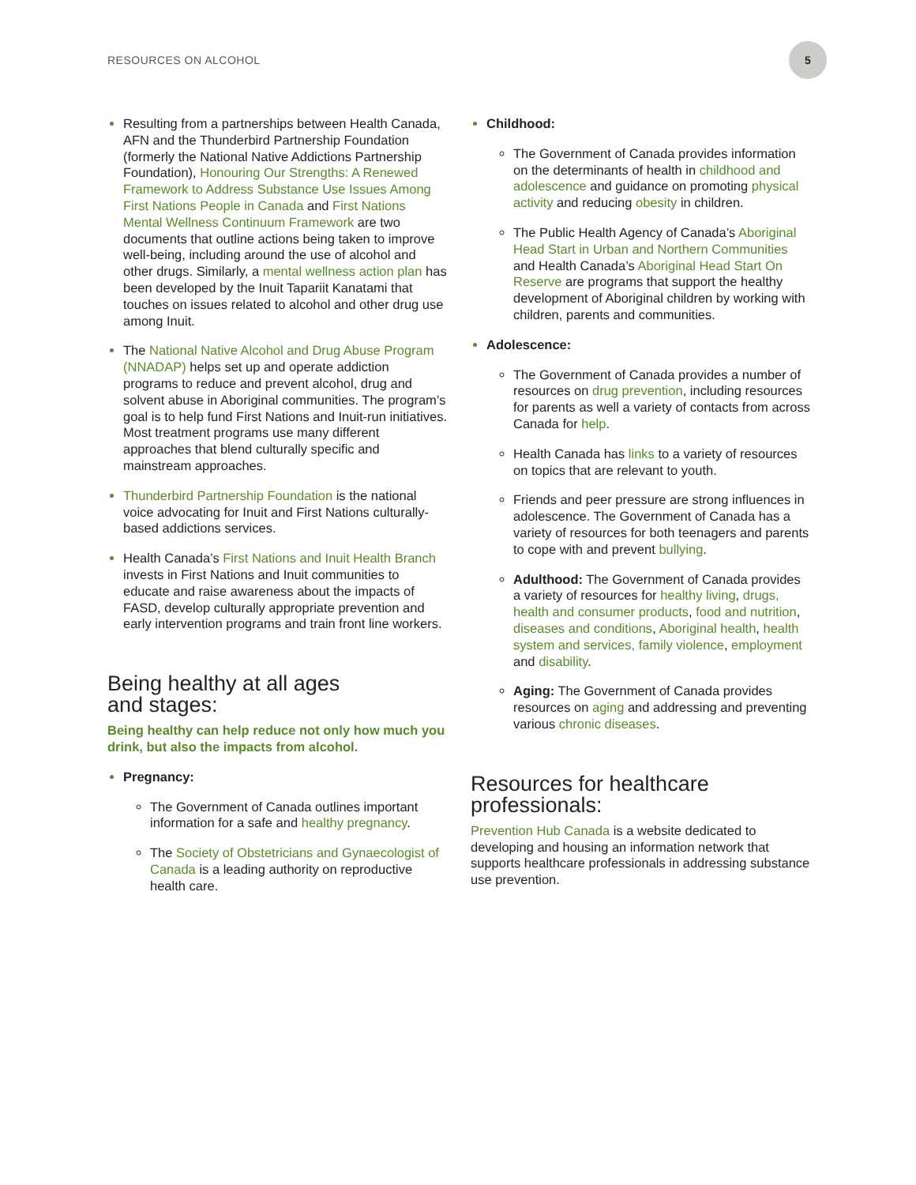RESOURCES ON ALCOHOL
5
Resulting from a partnerships between Health Canada, AFN and the Thunderbird Partnership Foundation (formerly the National Native Addictions Partnership Foundation), Honouring Our Strengths: A Renewed Framework to Address Substance Use Issues Among First Nations People in Canada and First Nations Mental Wellness Continuum Framework are two documents that outline actions being taken to improve well-being, including around the use of alcohol and other drugs. Similarly, a mental wellness action plan has been developed by the Inuit Tapariit Kanatami that touches on issues related to alcohol and other drug use among Inuit.
The National Native Alcohol and Drug Abuse Program (NNADAP) helps set up and operate addiction programs to reduce and prevent alcohol, drug and solvent abuse in Aboriginal communities. The program’s goal is to help fund First Nations and Inuit-run initiatives. Most treatment programs use many different approaches that blend culturally specific and mainstream approaches.
Thunderbird Partnership Foundation is the national voice advocating for Inuit and First Nations culturally-based addictions services.
Health Canada’s First Nations and Inuit Health Branch invests in First Nations and Inuit communities to educate and raise awareness about the impacts of FASD, develop culturally appropriate prevention and early intervention programs and train front line workers.
Being healthy at all ages
and stages:
Being healthy can help reduce not only how much you drink, but also the impacts from alcohol.
Pregnancy:
The Government of Canada outlines important information for a safe and healthy pregnancy.
The Society of Obstetricians and Gynaecologist of Canada is a leading authority on reproductive health care.
Childhood:
The Government of Canada provides information on the determinants of health in childhood and adolescence and guidance on promoting physical activity and reducing obesity in children.
The Public Health Agency of Canada’s Aboriginal Head Start in Urban and Northern Communities and Health Canada’s Aboriginal Head Start On Reserve are programs that support the healthy development of Aboriginal children by working with children, parents and communities.
Adolescence:
The Government of Canada provides a number of resources on drug prevention, including resources for parents as well a variety of contacts from across Canada for help.
Health Canada has links to a variety of resources on topics that are relevant to youth.
Friends and peer pressure are strong influences in adolescence. The Government of Canada has a variety of resources for both teenagers and parents to cope with and prevent bullying.
Adulthood: The Government of Canada provides a variety of resources for healthy living, drugs, health and consumer products, food and nutrition, diseases and conditions, Aboriginal health, health system and services, family violence, employment and disability.
Aging: The Government of Canada provides resources on aging and addressing and preventing various chronic diseases.
Resources for healthcare
professionals:
Prevention Hub Canada is a website dedicated to developing and housing an information network that supports healthcare professionals in addressing substance use prevention.